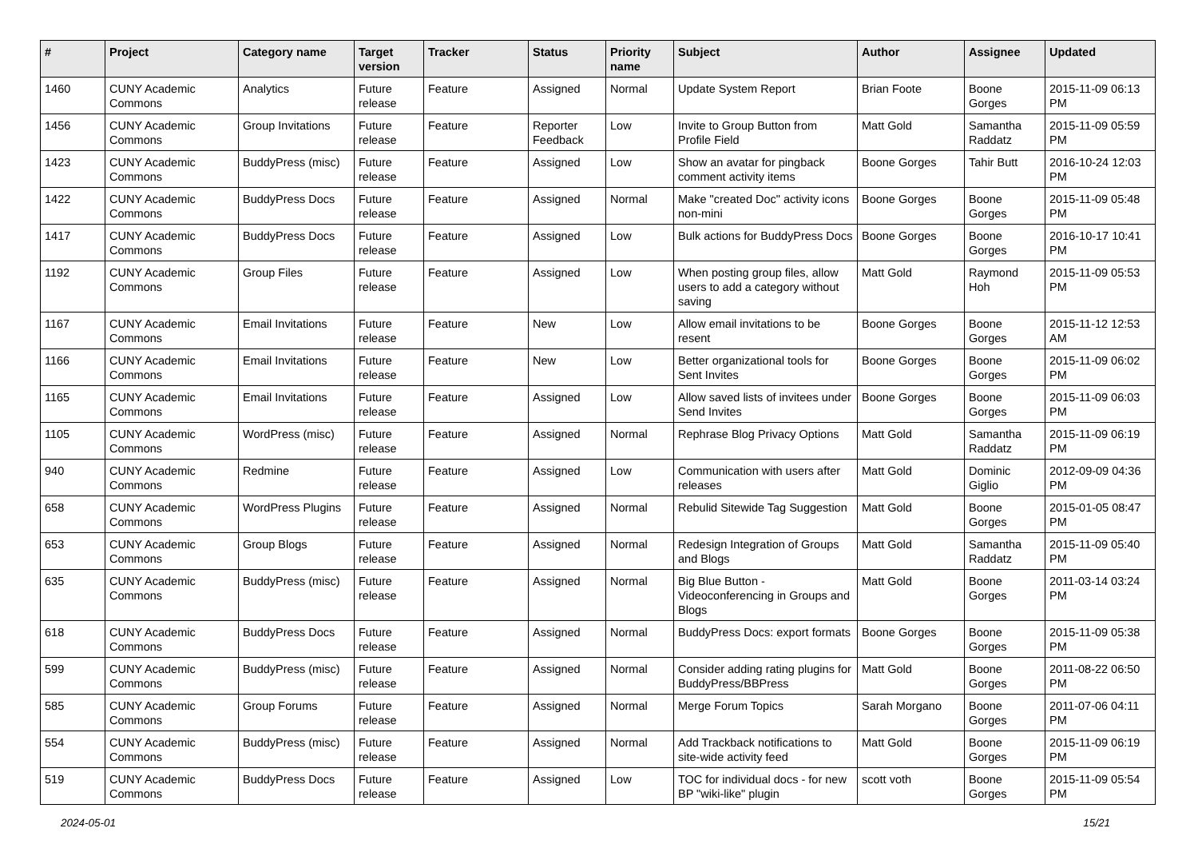| # | Project | Category name | Target version | Tracker | Status | Priority name | Subject | Author | Assignee | Updated |
| --- | --- | --- | --- | --- | --- | --- | --- | --- | --- | --- |
| 1460 | CUNY Academic Commons | Analytics | Future release | Feature | Assigned | Normal | Update System Report | Brian Foote | Boone Gorges | 2015-11-09 06:13 PM |
| 1456 | CUNY Academic Commons | Group Invitations | Future release | Feature | Reporter Feedback | Low | Invite to Group Button from Profile Field | Matt Gold | Samantha Raddatz | 2015-11-09 05:59 PM |
| 1423 | CUNY Academic Commons | BuddyPress (misc) | Future release | Feature | Assigned | Low | Show an avatar for pingback comment activity items | Boone Gorges | Tahir Butt | 2016-10-24 12:03 PM |
| 1422 | CUNY Academic Commons | BuddyPress Docs | Future release | Feature | Assigned | Normal | Make "created Doc" activity icons non-mini | Boone Gorges | Boone Gorges | 2015-11-09 05:48 PM |
| 1417 | CUNY Academic Commons | BuddyPress Docs | Future release | Feature | Assigned | Low | Bulk actions for BuddyPress Docs | Boone Gorges | Boone Gorges | 2016-10-17 10:41 PM |
| 1192 | CUNY Academic Commons | Group Files | Future release | Feature | Assigned | Low | When posting group files, allow users to add a category without saving | Matt Gold | Raymond Hoh | 2015-11-09 05:53 PM |
| 1167 | CUNY Academic Commons | Email Invitations | Future release | Feature | New | Low | Allow email invitations to be resent | Boone Gorges | Boone Gorges | 2015-11-12 12:53 AM |
| 1166 | CUNY Academic Commons | Email Invitations | Future release | Feature | New | Low | Better organizational tools for Sent Invites | Boone Gorges | Boone Gorges | 2015-11-09 06:02 PM |
| 1165 | CUNY Academic Commons | Email Invitations | Future release | Feature | Assigned | Low | Allow saved lists of invitees under Send Invites | Boone Gorges | Boone Gorges | 2015-11-09 06:03 PM |
| 1105 | CUNY Academic Commons | WordPress (misc) | Future release | Feature | Assigned | Normal | Rephrase Blog Privacy Options | Matt Gold | Samantha Raddatz | 2015-11-09 06:19 PM |
| 940 | CUNY Academic Commons | Redmine | Future release | Feature | Assigned | Low | Communication with users after releases | Matt Gold | Dominic Giglio | 2012-09-09 04:36 PM |
| 658 | CUNY Academic Commons | WordPress Plugins | Future release | Feature | Assigned | Normal | Rebulid Sitewide Tag Suggestion | Matt Gold | Boone Gorges | 2015-01-05 08:47 PM |
| 653 | CUNY Academic Commons | Group Blogs | Future release | Feature | Assigned | Normal | Redesign Integration of Groups and Blogs | Matt Gold | Samantha Raddatz | 2015-11-09 05:40 PM |
| 635 | CUNY Academic Commons | BuddyPress (misc) | Future release | Feature | Assigned | Normal | Big Blue Button - Videoconferencing in Groups and Blogs | Matt Gold | Boone Gorges | 2011-03-14 03:24 PM |
| 618 | CUNY Academic Commons | BuddyPress Docs | Future release | Feature | Assigned | Normal | BuddyPress Docs: export formats | Boone Gorges | Boone Gorges | 2015-11-09 05:38 PM |
| 599 | CUNY Academic Commons | BuddyPress (misc) | Future release | Feature | Assigned | Normal | Consider adding rating plugins for BuddyPress/BBPress | Matt Gold | Boone Gorges | 2011-08-22 06:50 PM |
| 585 | CUNY Academic Commons | Group Forums | Future release | Feature | Assigned | Normal | Merge Forum Topics | Sarah Morgano | Boone Gorges | 2011-07-06 04:11 PM |
| 554 | CUNY Academic Commons | BuddyPress (misc) | Future release | Feature | Assigned | Normal | Add Trackback notifications to site-wide activity feed | Matt Gold | Boone Gorges | 2015-11-09 06:19 PM |
| 519 | CUNY Academic Commons | BuddyPress Docs | Future release | Feature | Assigned | Low | TOC for individual docs - for new BP "wiki-like" plugin | scott voth | Boone Gorges | 2015-11-09 05:54 PM |
2024-05-01 15/21